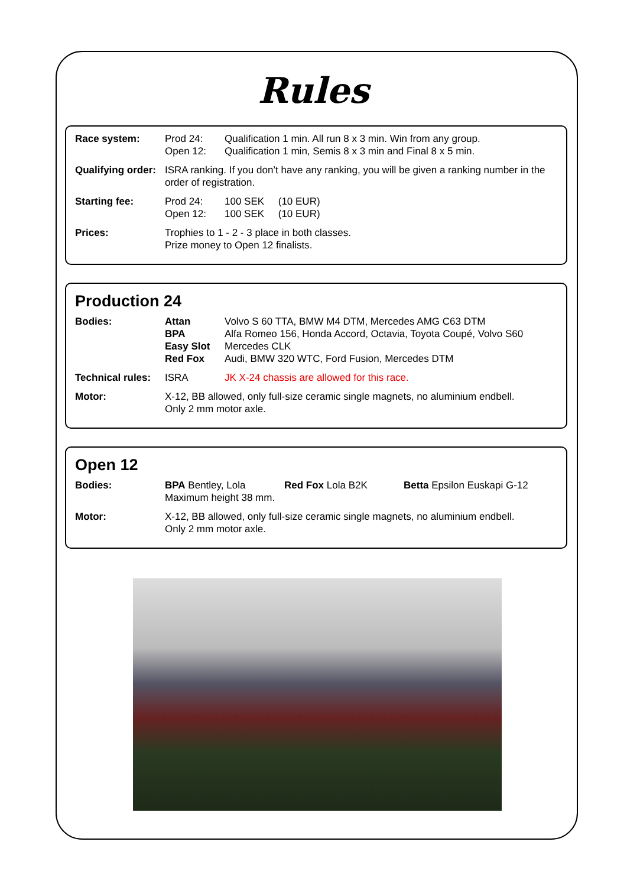Rules
| Race system: | Prod 24: Open 12: | Qualification 1 min. All run 8 x 3 min. Win from any group. Qualification 1 min, Semis 8 x 3 min and Final 8 x 5 min. |
| Qualifying order: | ISRA ranking. If you don’t have any ranking, you will be given a ranking number in the order of registration. | |
| Starting fee: | Prod 24: Open 12: | 100 SEK (10 EUR) 100 SEK (10 EUR) |
| Prices: | Trophies to 1 - 2 - 3 place in both classes. Prize money to Open 12 finalists. | |
Production 24
| Bodies: | Attan BPA Easy Slot Red Fox | Volvo S 60 TTA, BMW M4 DTM, Mercedes AMG C63 DTM Alfa Romeo 156, Honda Accord, Octavia, Toyota Coupé, Volvo S60 Mercedes CLK Audi, BMW 320 WTC, Ford Fusion, Mercedes DTM |
| Technical rules: | ISRA | JK X-24 chassis are allowed for this race. |
| Motor: | X-12, BB allowed, only full-size ceramic single magnets, no aluminium endbell. Only 2 mm motor axle. | |
Open 12
| Bodies: | BPA Bentley, Lola Maximum height 38 mm. | Red Fox Lola B2K | Betta Epsilon Euskapi G-12 |
| Motor: | X-12, BB allowed, only full-size ceramic single magnets, no aluminium endbell. Only 2 mm motor axle. | | |